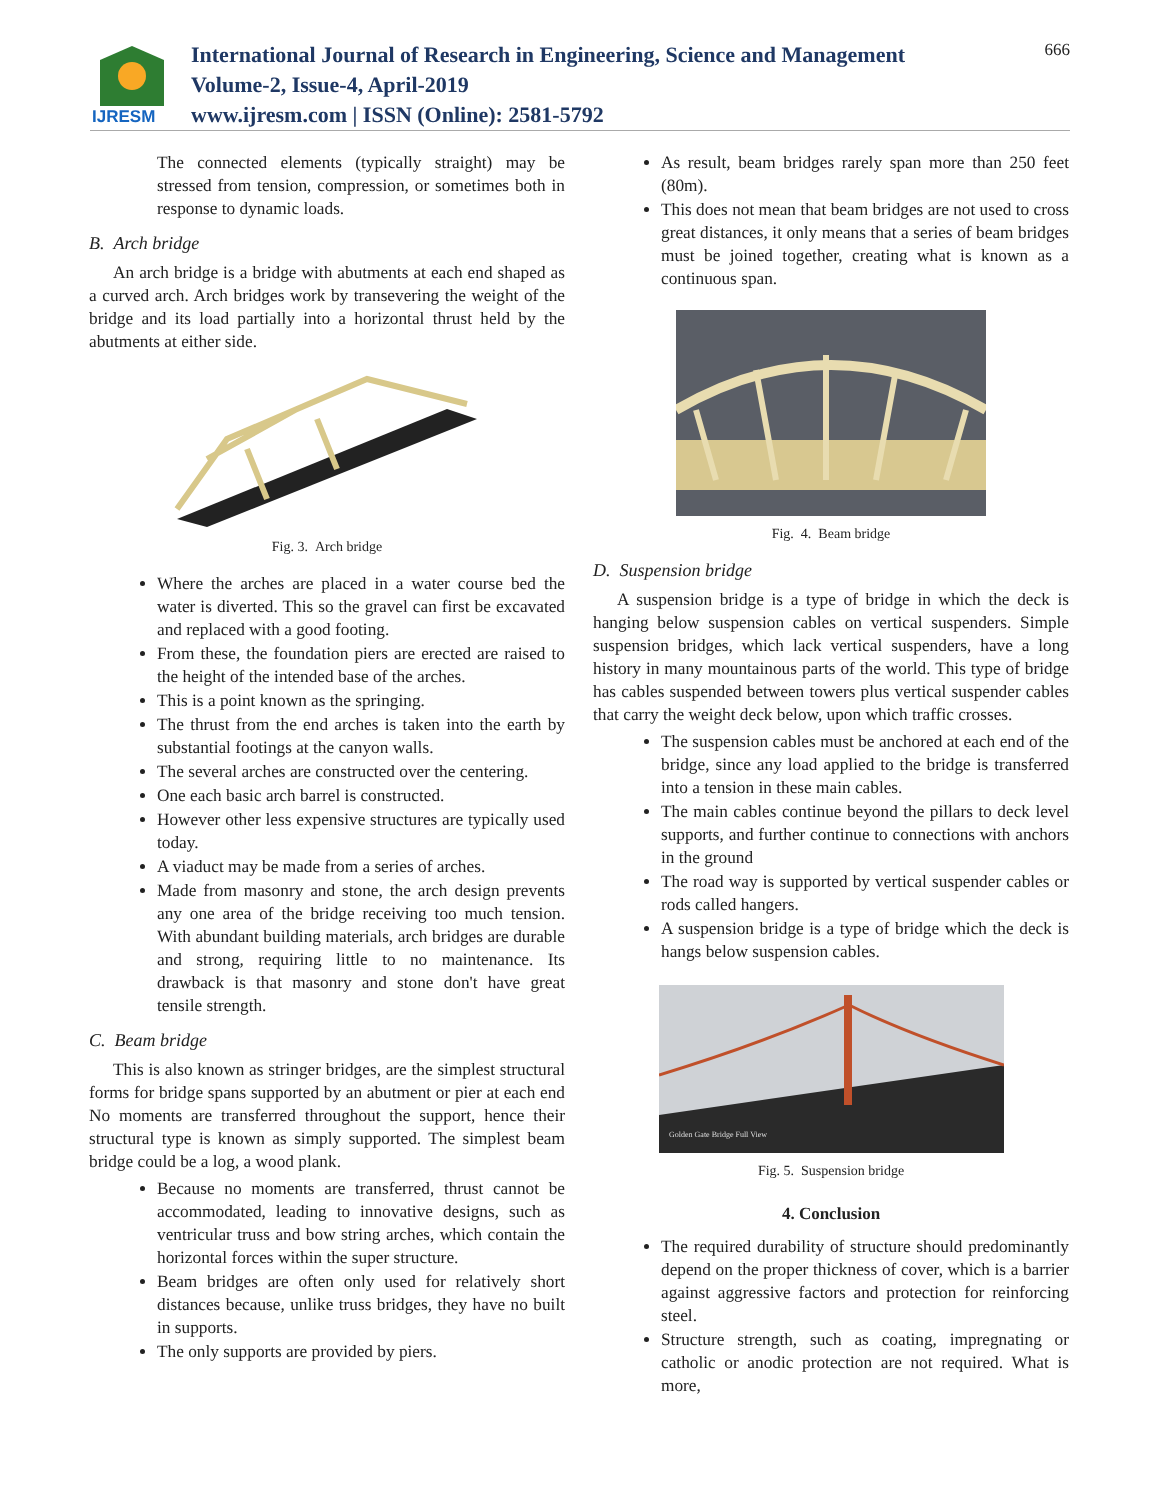IJRESM
International Journal of Research in Engineering, Science and Management
Volume-2, Issue-4, April-2019
www.ijresm.com | ISSN (Online): 2581-5792
666
The connected elements (typically straight) may be stressed from tension, compression, or sometimes both in response to dynamic loads.
B. Arch bridge
An arch bridge is a bridge with abutments at each end shaped as a curved arch. Arch bridges work by transevering the weight of the bridge and its load partially into a horizontal thrust held by the abutments at either side.
Fig. 3. Arch bridge
Where the arches are placed in a water course bed the water is diverted. This so the gravel can first be excavated and replaced with a good footing.
From these, the foundation piers are erected are raised to the height of the intended base of the arches.
This is a point known as the springing.
The thrust from the end arches is taken into the earth by substantial footings at the canyon walls.
The several arches are constructed over the centering.
One each basic arch barrel is constructed.
However other less expensive structures are typically used today.
A viaduct may be made from a series of arches.
Made from masonry and stone, the arch design prevents any one area of the bridge receiving too much tension. With abundant building materials, arch bridges are durable and strong, requiring little to no maintenance. Its drawback is that masonry and stone don't have great tensile strength.
C. Beam bridge
This is also known as stringer bridges, are the simplest structural forms for bridge spans supported by an abutment or pier at each end No moments are transferred throughout the support, hence their structural type is known as simply supported. The simplest beam bridge could be a log, a wood plank.
Because no moments are transferred, thrust cannot be accommodated, leading to innovative designs, such as ventricular truss and bow string arches, which contain the horizontal forces within the super structure.
Beam bridges are often only used for relatively short distances because, unlike truss bridges, they have no built in supports.
The only supports are provided by piers.
As result, beam bridges rarely span more than 250 feet (80m).
This does not mean that beam bridges are not used to cross great distances, it only means that a series of beam bridges must be joined together, creating what is known as a continuous span.
Fig. 4. Beam bridge
D. Suspension bridge
A suspension bridge is a type of bridge in which the deck is hanging below suspension cables on vertical suspenders. Simple suspension bridges, which lack vertical suspenders, have a long history in many mountainous parts of the world. This type of bridge has cables suspended between towers plus vertical suspender cables that carry the weight deck below, upon which traffic crosses.
The suspension cables must be anchored at each end of the bridge, since any load applied to the bridge is transferred into a tension in these main cables.
The main cables continue beyond the pillars to deck level supports, and further continue to connections with anchors in the ground
The road way is supported by vertical suspender cables or rods called hangers.
A suspension bridge is a type of bridge which the deck is hangs below suspension cables.
Golden Gate Bridge Full View
Fig. 5. Suspension bridge
4. Conclusion
The required durability of structure should predominantly depend on the proper thickness of cover, which is a barrier against aggressive factors and protection for reinforcing steel.
Structure strength, such as coating, impregnating or catholic or anodic protection are not required. What is more,